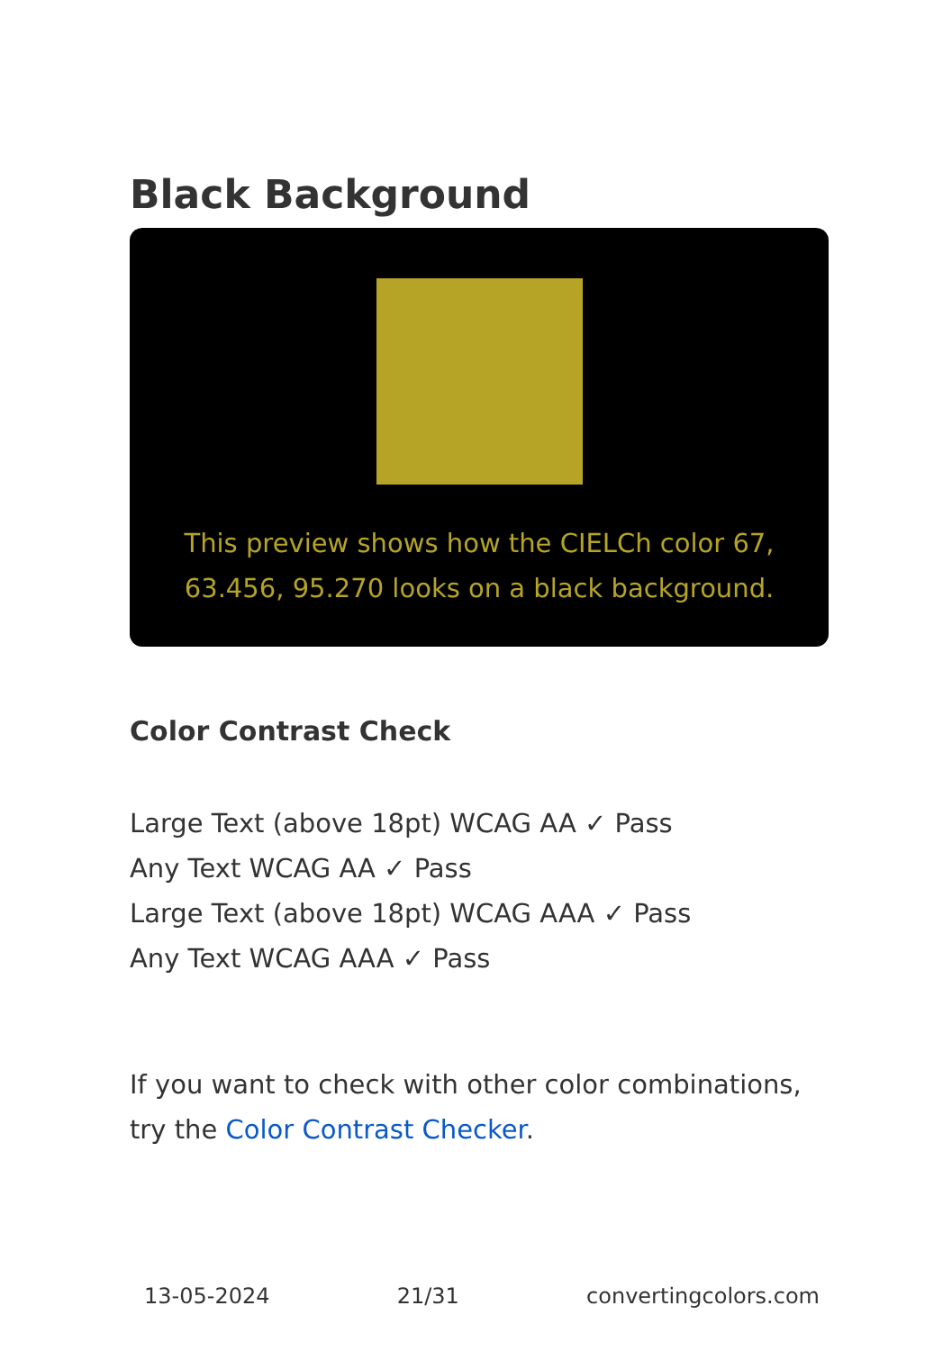Black Background
This preview shows how the CIELCh color 67, 63.456, 95.270 looks on a black background.
Color Contrast Check
Large Text (above 18pt) WCAG AA ✓ Pass
Any Text WCAG AA ✓ Pass
Large Text (above 18pt) WCAG AAA ✓ Pass
Any Text WCAG AAA ✓ Pass
If you want to check with other color combinations, try the Color Contrast Checker.
13-05-2024 21/31 convertingcolors.com